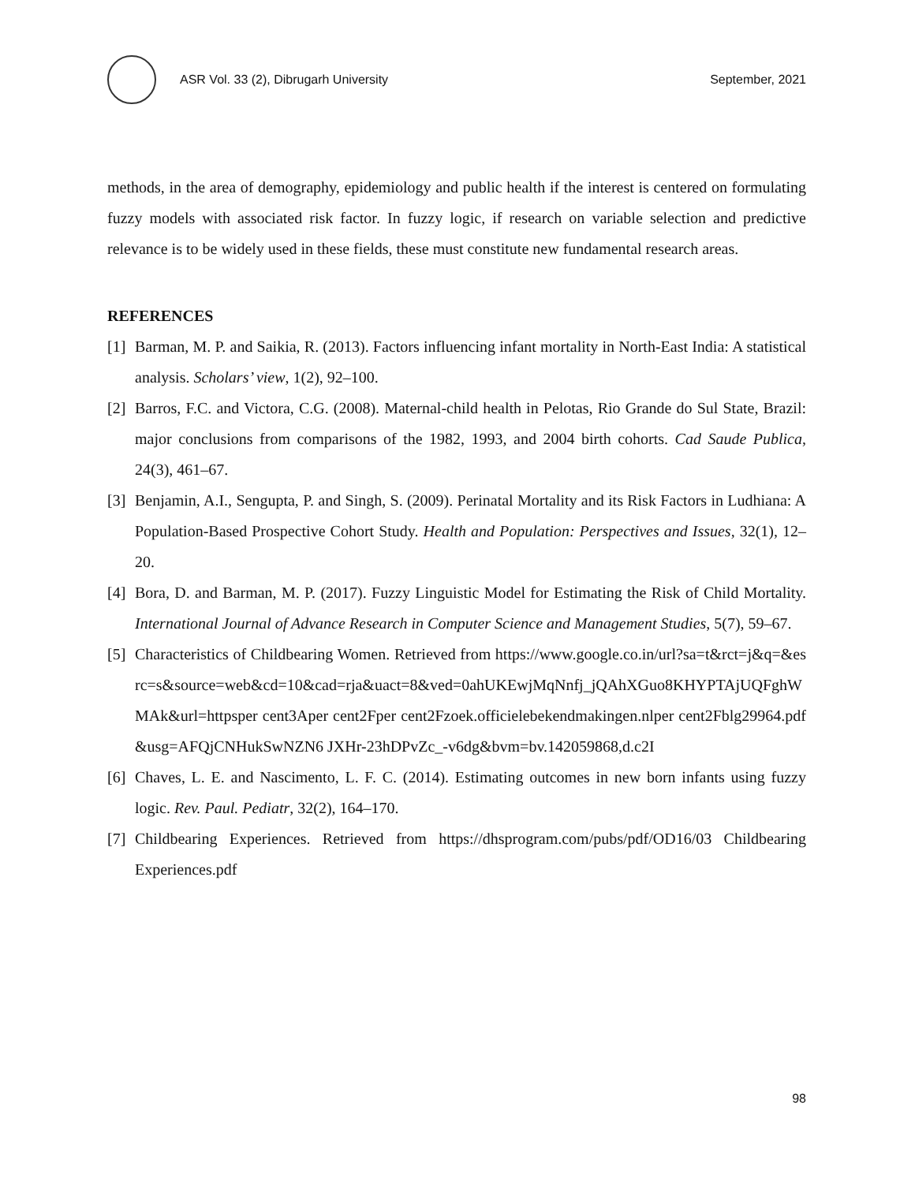ASR Vol. 33 (2), Dibrugarh University September, 2021
methods, in the area of demography, epidemiology and public health if the interest is centered on formulating fuzzy models with associated risk factor. In fuzzy logic, if research on variable selection and predictive relevance is to be widely used in these fields, these must constitute new fundamental research areas.
REFERENCES
[1] Barman, M. P. and Saikia, R. (2013). Factors influencing infant mortality in North-East India: A statistical analysis. Scholars’ view, 1(2), 92–100.
[2] Barros, F.C. and Victora, C.G. (2008). Maternal-child health in Pelotas, Rio Grande do Sul State, Brazil: major conclusions from comparisons of the 1982, 1993, and 2004 birth cohorts. Cad Saude Publica, 24(3), 461–67.
[3] Benjamin, A.I., Sengupta, P. and Singh, S. (2009). Perinatal Mortality and its Risk Factors in Ludhiana: A Population-Based Prospective Cohort Study. Health and Population: Perspectives and Issues, 32(1), 12–20.
[4] Bora, D. and Barman, M. P. (2017). Fuzzy Linguistic Model for Estimating the Risk of Child Mortality. International Journal of Advance Research in Computer Science and Management Studies, 5(7), 59–67.
[5] Characteristics of Childbearing Women. Retrieved from https://www.google.co.in/url?sa=t&rct=j&q=&esrc=s&source=web&cd=10&cad=rja&uact=8&ved=0ahUKEwjMqNnfj_jQAhXGuo8KHYPTAjUQFghWMAk&url=httpsper cent3Aper cent2Fper cent2Fzoek.officielebekendmakingen.nlper cent2Fblg29964.pdf&usg=AFQjCNHukSwNZN6 JXHr-23hDPvZc_-v6dg&bvm=bv.142059868,d.c2I
[6] Chaves, L. E. and Nascimento, L. F. C. (2014). Estimating outcomes in new born infants using fuzzy logic. Rev. Paul. Pediatr, 32(2), 164–170.
[7] Childbearing Experiences. Retrieved from https://dhsprogram.com/pubs/pdf/OD16/03 Childbearing Experiences.pdf
98